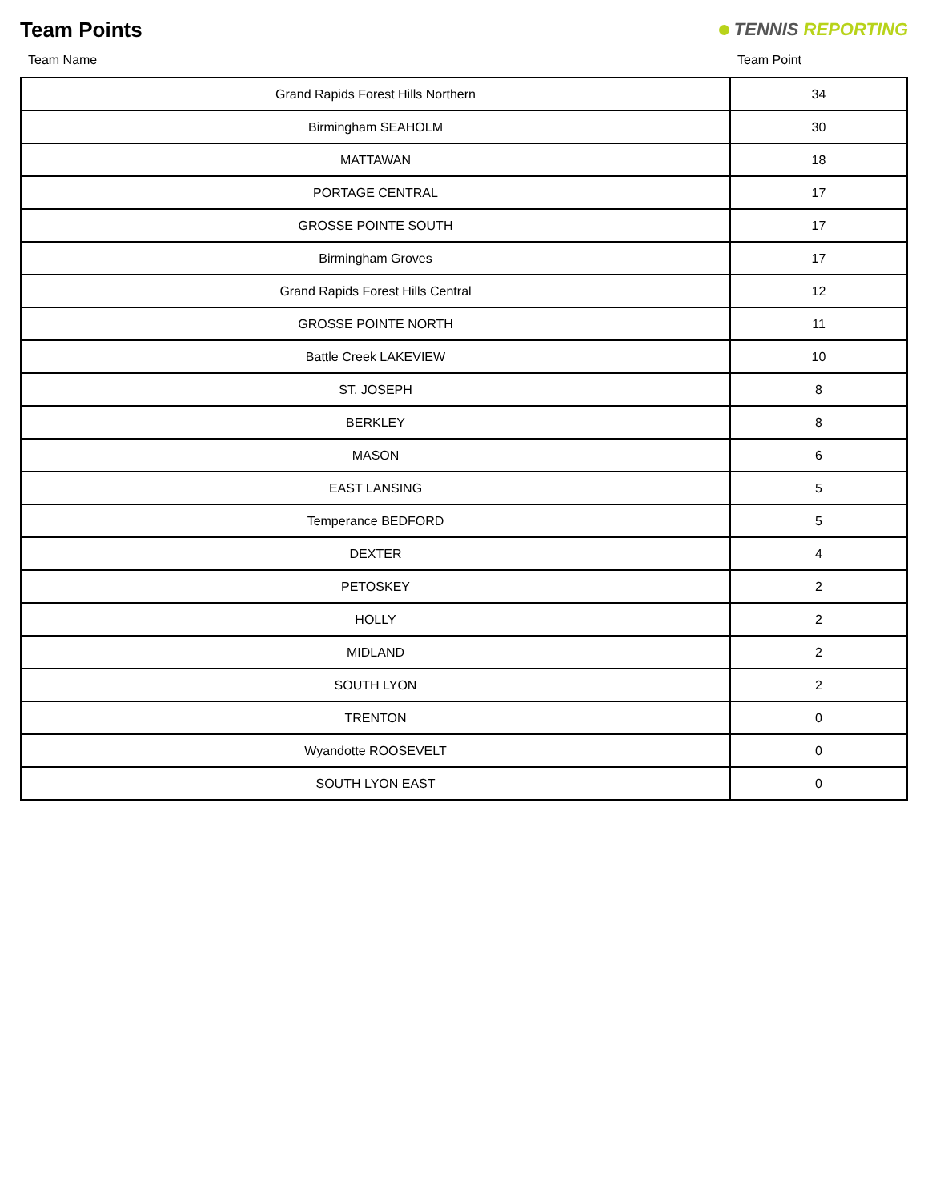Team Points
TENNIS REPORTING
| Team Name | Team Point |
| --- | --- |
| Grand Rapids Forest Hills Northern | 34 |
| Birmingham SEAHOLM | 30 |
| MATTAWAN | 18 |
| PORTAGE CENTRAL | 17 |
| GROSSE POINTE SOUTH | 17 |
| Birmingham Groves | 17 |
| Grand Rapids Forest Hills Central | 12 |
| GROSSE POINTE NORTH | 11 |
| Battle Creek LAKEVIEW | 10 |
| ST. JOSEPH | 8 |
| BERKLEY | 8 |
| MASON | 6 |
| EAST LANSING | 5 |
| Temperance BEDFORD | 5 |
| DEXTER | 4 |
| PETOSKEY | 2 |
| HOLLY | 2 |
| MIDLAND | 2 |
| SOUTH LYON | 2 |
| TRENTON | 0 |
| Wyandotte ROOSEVELT | 0 |
| SOUTH LYON EAST | 0 |